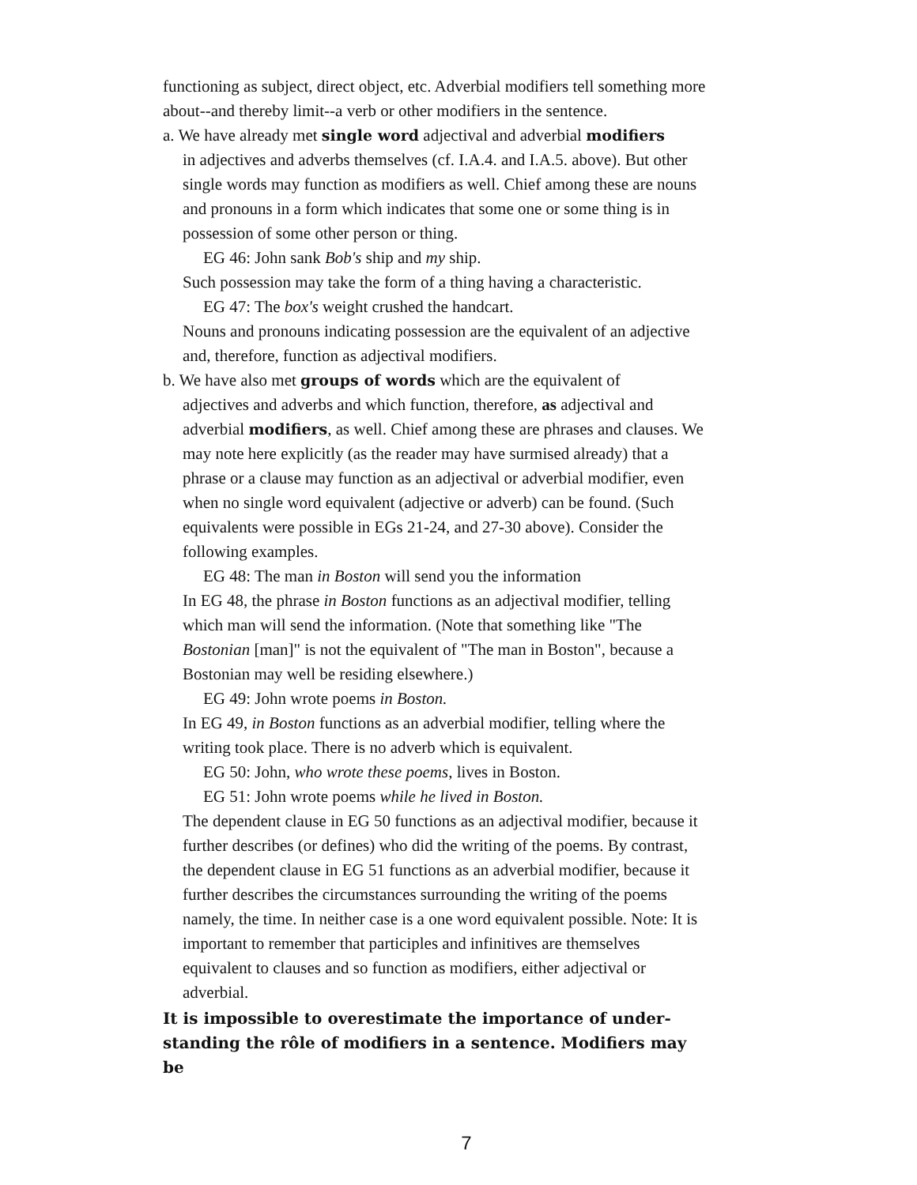functioning as subject, direct object, etc. Adverbial modifiers tell something more about--and thereby limit--a verb or other modifiers in the sentence.
a. We have already met single word adjectival and adverbial modifiers
in adjectives and adverbs themselves (cf. I.A.4. and I.A.5. above). But other single words may function as modifiers as well. Chief among these are nouns and pronouns in a form which indicates that some one or some thing is in possession of some other person or thing.
EG 46: John sank Bob's ship and my ship.
Such possession may take the form of a thing having a characteristic.
EG 47: The box's weight crushed the handcart.
Nouns and pronouns indicating possession are the equivalent of an adjective and, therefore, function as adjectival modifiers.
b. We have also met groups of words which are the equivalent of
adjectives and adverbs and which function, therefore, as adjectival and adverbial modifiers, as well. Chief among these are phrases and clauses. We may note here explicitly (as the reader may have surmised already) that a phrase or a clause may function as an adjectival or adverbial modifier, even when no single word equivalent (adjective or adverb) can be found. (Such equivalents were possible in EGs 21-24, and 27-30 above). Consider the following examples.
EG 48: The man in Boston will send you the information
In EG 48, the phrase in Boston functions as an adjectival modifier, telling which man will send the information. (Note that something like "The Bostonian [man]" is not the equivalent of "The man in Boston", because a Bostonian may well be residing elsewhere.)
EG 49: John wrote poems in Boston.
In EG 49, in Boston functions as an adverbial modifier, telling where the writing took place. There is no adverb which is equivalent.
EG 50: John, who wrote these poems, lives in Boston.
EG 51: John wrote poems while he lived in Boston.
The dependent clause in EG 50 functions as an adjectival modifier, because it further describes (or defines) who did the writing of the poems. By contrast, the dependent clause in EG 51 functions as an adverbial modifier, because it further describes the circumstances surrounding the writing of the poems namely, the time. In neither case is a one word equivalent possible. Note: It is important to remember that participles and infinitives are themselves equivalent to clauses and so function as modifiers, either adjectival or adverbial.
It is impossible to overestimate the importance of under-standing the rôle of modifiers in a sentence. Modifiers may be
7